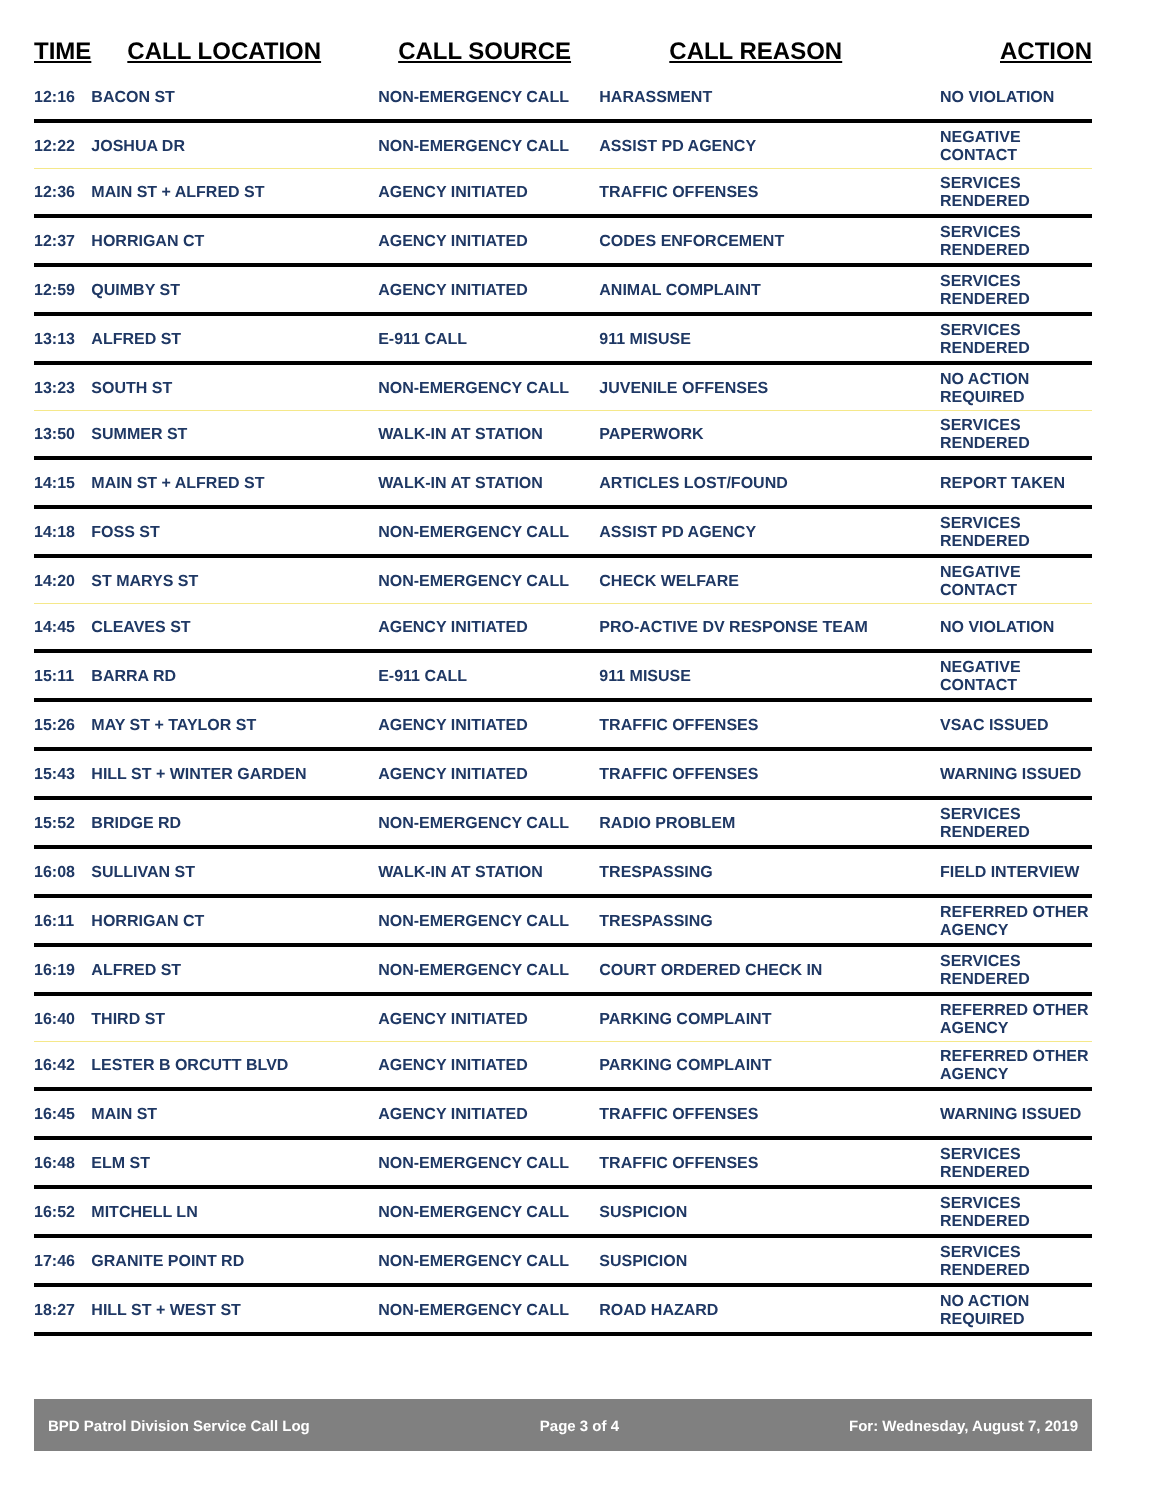| TIME | CALL LOCATION | CALL SOURCE | CALL REASON | ACTION |
| --- | --- | --- | --- | --- |
| 12:16 | BACON ST | NON-EMERGENCY CALL | HARASSMENT | NO VIOLATION |
| 12:22 | JOSHUA DR | NON-EMERGENCY CALL | ASSIST PD AGENCY | NEGATIVE CONTACT |
| 12:36 | MAIN ST + ALFRED ST | AGENCY INITIATED | TRAFFIC OFFENSES | SERVICES RENDERED |
| 12:37 | HORRIGAN CT | AGENCY INITIATED | CODES ENFORCEMENT | SERVICES RENDERED |
| 12:59 | QUIMBY ST | AGENCY INITIATED | ANIMAL COMPLAINT | SERVICES RENDERED |
| 13:13 | ALFRED ST | E-911 CALL | 911 MISUSE | SERVICES RENDERED |
| 13:23 | SOUTH ST | NON-EMERGENCY CALL | JUVENILE OFFENSES | NO ACTION REQUIRED |
| 13:50 | SUMMER ST | WALK-IN AT STATION | PAPERWORK | SERVICES RENDERED |
| 14:15 | MAIN ST + ALFRED ST | WALK-IN AT STATION | ARTICLES LOST/FOUND | REPORT TAKEN |
| 14:18 | FOSS ST | NON-EMERGENCY CALL | ASSIST PD AGENCY | SERVICES RENDERED |
| 14:20 | ST MARYS ST | NON-EMERGENCY CALL | CHECK WELFARE | NEGATIVE CONTACT |
| 14:45 | CLEAVES ST | AGENCY INITIATED | PRO-ACTIVE DV RESPONSE TEAM | NO VIOLATION |
| 15:11 | BARRA RD | E-911 CALL | 911 MISUSE | NEGATIVE CONTACT |
| 15:26 | MAY ST + TAYLOR ST | AGENCY INITIATED | TRAFFIC OFFENSES | VSAC ISSUED |
| 15:43 | HILL ST + WINTER GARDEN | AGENCY INITIATED | TRAFFIC OFFENSES | WARNING ISSUED |
| 15:52 | BRIDGE RD | NON-EMERGENCY CALL | RADIO PROBLEM | SERVICES RENDERED |
| 16:08 | SULLIVAN ST | WALK-IN AT STATION | TRESPASSING | FIELD INTERVIEW |
| 16:11 | HORRIGAN CT | NON-EMERGENCY CALL | TRESPASSING | REFERRED OTHER AGENCY |
| 16:19 | ALFRED ST | NON-EMERGENCY CALL | COURT ORDERED CHECK IN | SERVICES RENDERED |
| 16:40 | THIRD ST | AGENCY INITIATED | PARKING COMPLAINT | REFERRED OTHER AGENCY |
| 16:42 | LESTER B ORCUTT BLVD | AGENCY INITIATED | PARKING COMPLAINT | REFERRED OTHER AGENCY |
| 16:45 | MAIN ST | AGENCY INITIATED | TRAFFIC OFFENSES | WARNING ISSUED |
| 16:48 | ELM ST | NON-EMERGENCY CALL | TRAFFIC OFFENSES | SERVICES RENDERED |
| 16:52 | MITCHELL LN | NON-EMERGENCY CALL | SUSPICION | SERVICES RENDERED |
| 17:46 | GRANITE POINT RD | NON-EMERGENCY CALL | SUSPICION | SERVICES RENDERED |
| 18:27 | HILL ST + WEST ST | NON-EMERGENCY CALL | ROAD HAZARD | NO ACTION REQUIRED |
BPD Patrol Division Service Call Log Page 3 of 4 For: Wednesday, August 7, 2019